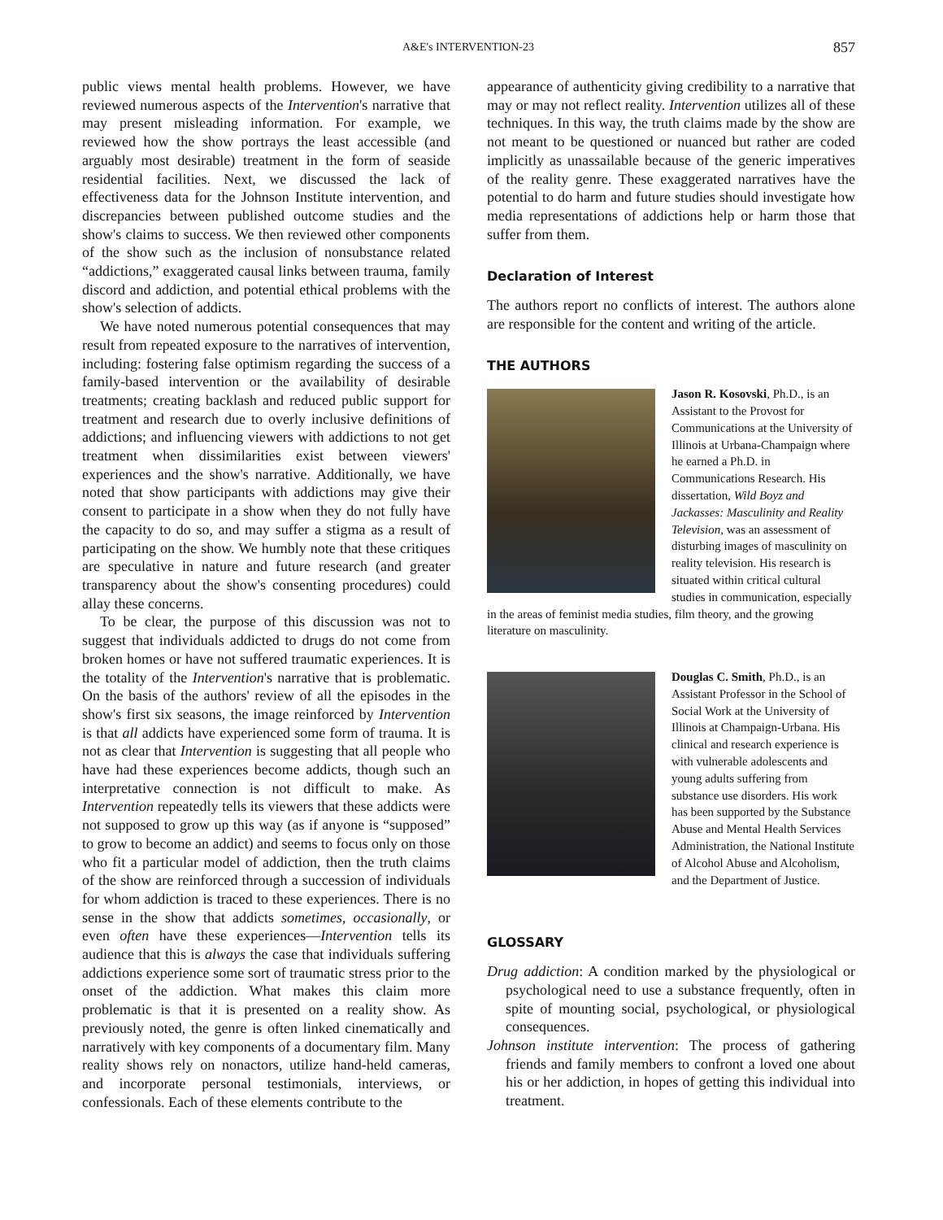A&E's INTERVENTION-23
857
public views mental health problems. However, we have reviewed numerous aspects of the Intervention's narrative that may present misleading information. For example, we reviewed how the show portrays the least accessible (and arguably most desirable) treatment in the form of seaside residential facilities. Next, we discussed the lack of effectiveness data for the Johnson Institute intervention, and discrepancies between published outcome studies and the show's claims to success. We then reviewed other components of the show such as the inclusion of nonsubstance related “addictions,” exaggerated causal links between trauma, family discord and addiction, and potential ethical problems with the show's selection of addicts.
We have noted numerous potential consequences that may result from repeated exposure to the narratives of intervention, including: fostering false optimism regarding the success of a family-based intervention or the availability of desirable treatments; creating backlash and reduced public support for treatment and research due to overly inclusive definitions of addictions; and influencing viewers with addictions to not get treatment when dissimilarities exist between viewers' experiences and the show's narrative. Additionally, we have noted that show participants with addictions may give their consent to participate in a show when they do not fully have the capacity to do so, and may suffer a stigma as a result of participating on the show. We humbly note that these critiques are speculative in nature and future research (and greater transparency about the show's consenting procedures) could allay these concerns.
To be clear, the purpose of this discussion was not to suggest that individuals addicted to drugs do not come from broken homes or have not suffered traumatic experiences. It is the totality of the Intervention's narrative that is problematic. On the basis of the authors' review of all the episodes in the show's first six seasons, the image reinforced by Intervention is that all addicts have experienced some form of trauma. It is not as clear that Intervention is suggesting that all people who have had these experiences become addicts, though such an interpretative connection is not difficult to make. As Intervention repeatedly tells its viewers that these addicts were not supposed to grow up this way (as if anyone is “supposed” to grow to become an addict) and seems to focus only on those who fit a particular model of addiction, then the truth claims of the show are reinforced through a succession of individuals for whom addiction is traced to these experiences. There is no sense in the show that addicts sometimes, occasionally, or even often have these experiences—Intervention tells its audience that this is always the case that individuals suffering addictions experience some sort of traumatic stress prior to the onset of the addiction. What makes this claim more problematic is that it is presented on a reality show. As previously noted, the genre is often linked cinematically and narratively with key components of a documentary film. Many reality shows rely on nonactors, utilize hand-held cameras, and incorporate personal testimonials, interviews, or confessionals. Each of these elements contribute to the
appearance of authenticity giving credibility to a narrative that may or may not reflect reality. Intervention utilizes all of these techniques. In this way, the truth claims made by the show are not meant to be questioned or nuanced but rather are coded implicitly as unassailable because of the generic imperatives of the reality genre. These exaggerated narratives have the potential to do harm and future studies should investigate how media representations of addictions help or harm those that suffer from them.
Declaration of Interest
The authors report no conflicts of interest. The authors alone are responsible for the content and writing of the article.
THE AUTHORS
Jason R. Kosovski, Ph.D., is an Assistant to the Provost for Communications at the University of Illinois at Urbana-Champaign where he earned a Ph.D. in Communications Research. His dissertation, Wild Boyz and Jackasses: Masculinity and Reality Television, was an assessment of disturbing images of masculinity on reality television. His research is situated within critical cultural studies in communication, especially in the areas of feminist media studies, film theory, and the growing literature on masculinity.
Douglas C. Smith, Ph.D., is an Assistant Professor in the School of Social Work at the University of Illinois at Champaign-Urbana. His clinical and research experience is with vulnerable adolescents and young adults suffering from substance use disorders. His work has been supported by the Substance Abuse and Mental Health Services Administration, the National Institute of Alcohol Abuse and Alcoholism, and the Department of Justice.
GLOSSARY
Drug addiction: A condition marked by the physiological or psychological need to use a substance frequently, often in spite of mounting social, psychological, or physiological consequences.
Johnson institute intervention: The process of gathering friends and family members to confront a loved one about his or her addiction, in hopes of getting this individual into treatment.